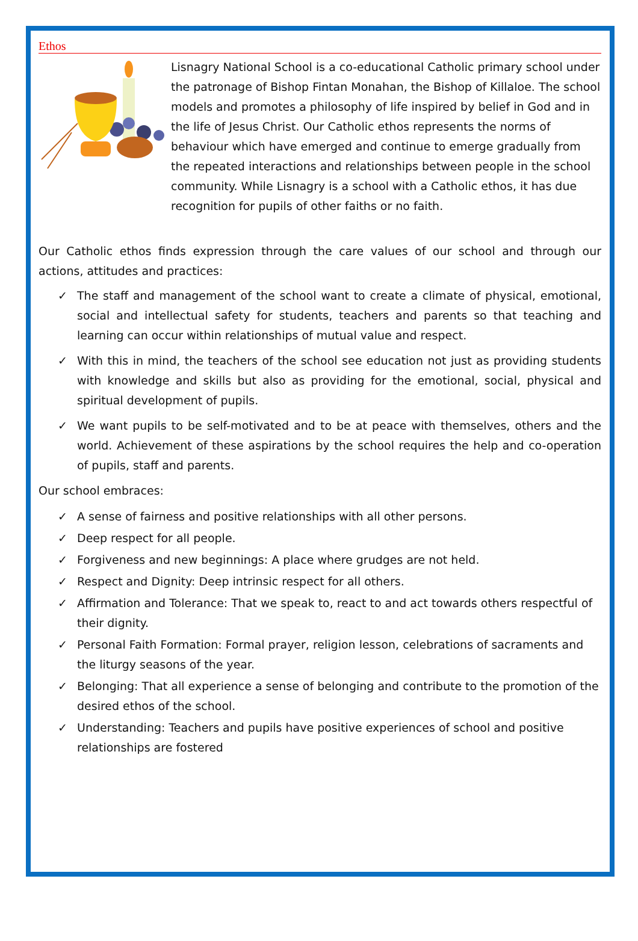Ethos
Lisnagry National School is a co-educational Catholic primary school under the patronage of Bishop Fintan Monahan, the Bishop of Killaloe. The school models and promotes a philosophy of life inspired by belief in God and in the life of Jesus Christ. Our Catholic ethos represents the norms of behaviour which have emerged and continue to emerge gradually from the repeated interactions and relationships between people in the school community. While Lisnagry is a school with a Catholic ethos, it has due recognition for pupils of other faiths or no faith.
Our Catholic ethos finds expression through the care values of our school and through our actions, attitudes and practices:
✓ The staff and management of the school want to create a climate of physical, emotional, social and intellectual safety for students, teachers and parents so that teaching and learning can occur within relationships of mutual value and respect.
✓ With this in mind, the teachers of the school see education not just as providing students with knowledge and skills but also as providing for the emotional, social, physical and spiritual development of pupils.
✓ We want pupils to be self-motivated and to be at peace with themselves, others and the world. Achievement of these aspirations by the school requires the help and co-operation of pupils, staff and parents.
Our school embraces:
✓ A sense of fairness and positive relationships with all other persons.
✓ Deep respect for all people.
✓ Forgiveness and new beginnings: A place where grudges are not held.
✓ Respect and Dignity: Deep intrinsic respect for all others.
✓ Affirmation and Tolerance: That we speak to, react to and act towards others respectful of their dignity.
✓ Personal Faith Formation: Formal prayer, religion lesson, celebrations of sacraments and the liturgy seasons of the year.
✓ Belonging: That all experience a sense of belonging and contribute to the promotion of the desired ethos of the school.
✓ Understanding: Teachers and pupils have positive experiences of school and positive relationships are fostered